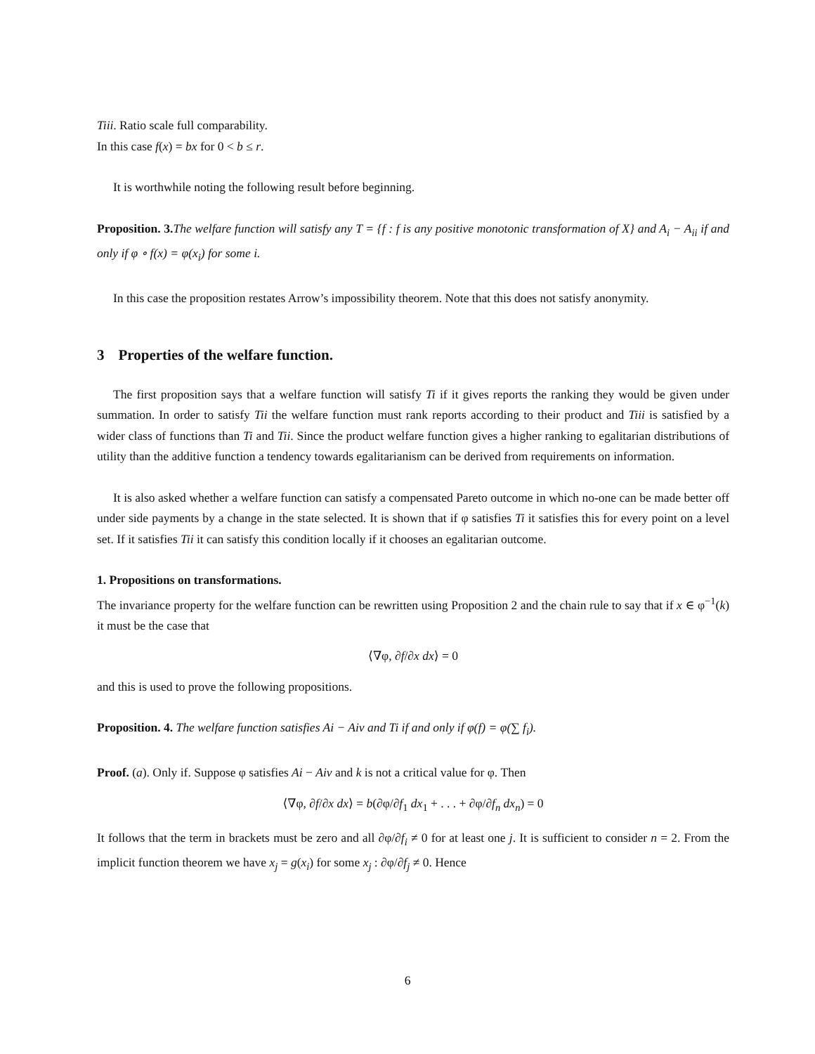Tiii. Ratio scale full comparability.
In this case f(x) = bx for 0 < b ≤ r.
It is worthwhile noting the following result before beginning.
Proposition. 3. The welfare function will satisfy any T = {f : f is any positive monotonic transformation of X} and A<sub>i</sub> − A<sub>ii</sub> if and only if φ ∘ f(x) = φ(x<sub>i</sub>) for some i.
In this case the proposition restates Arrow’s impossibility theorem. Note that this does not satisfy anonymity.
3 Properties of the welfare function.
The first proposition says that a welfare function will satisfy Ti if it gives reports the ranking they would be given under summation. In order to satisfy Tii the welfare function must rank reports according to their product and Tiii is satisfied by a wider class of functions than Ti and Tii. Since the product welfare function gives a higher ranking to egalitarian distributions of utility than the additive function a tendency towards egalitarianism can be derived from requirements on information.
It is also asked whether a welfare function can satisfy a compensated Pareto outcome in which no-one can be made better off under side payments by a change in the state selected. It is shown that if φ satisfies Ti it satisfies this for every point on a level set. If it satisfies Tii it can satisfy this condition locally if it chooses an egalitarian outcome.
1. Propositions on transformations.
The invariance property for the welfare function can be rewritten using Proposition 2 and the chain rule to say that if x ∈ φ<sup>−1</sup>(k) it must be the case that
⟨∇φ, ∂f/∂x dx⟩ = 0
and this is used to prove the following propositions.
Proposition. 4. The welfare function satisfies Ai − Aiv and Ti if and only if φ(f) = φ(∑ f<sub>i</sub>).
Proof. (a). Only if. Suppose φ satisfies Ai − Aiv and k is not a critical value for φ. Then
⟨∇φ, ∂f/∂x dx⟩ = b(∂φ/∂f<sub>1</sub> dx<sub>1</sub> + . . . + ∂φ/∂f<sub>n</sub> dx<sub>n</sub>) = 0
It follows that the term in brackets must be zero and all ∂φ/∂f<sub>i</sub> ≠ 0 for at least one j. It is sufficient to consider n = 2. From the implicit function theorem we have x<sub>j</sub> = g(x<sub>i</sub>) for some x<sub>j</sub> : ∂φ/∂f<sub>j</sub> ≠ 0. Hence
6